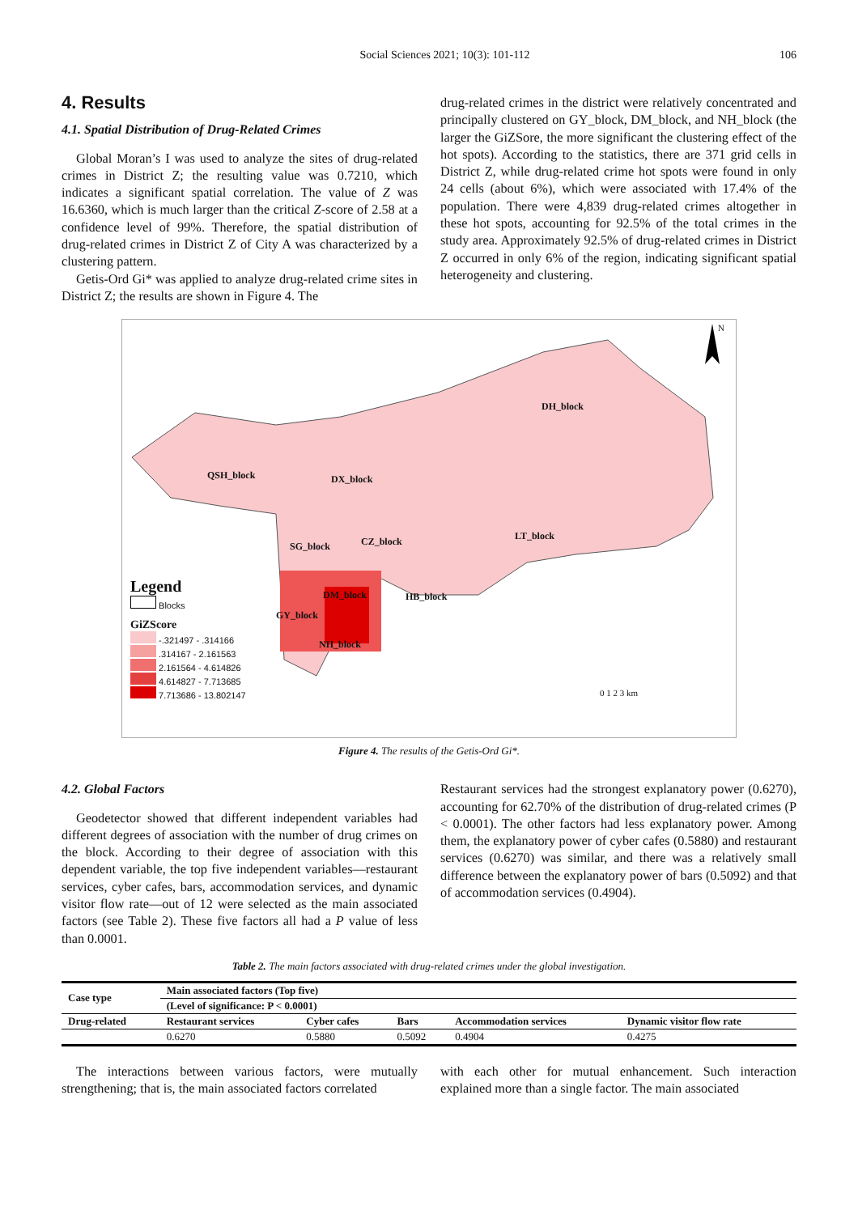Social Sciences 2021; 10(3): 101-112 106
4. Results
4.1. Spatial Distribution of Drug-Related Crimes
Global Moran’s I was used to analyze the sites of drug-related crimes in District Z; the resulting value was 0.7210, which indicates a significant spatial correlation. The value of Z was 16.6360, which is much larger than the critical Z-score of 2.58 at a confidence level of 99%. Therefore, the spatial distribution of drug-related crimes in District Z of City A was characterized by a clustering pattern.
Getis-Ord Gi* was applied to analyze drug-related crime sites in District Z; the results are shown in Figure 4. The
drug-related crimes in the district were relatively concentrated and principally clustered on GY_block, DM_block, and NH_block (the larger the GiZSore, the more significant the clustering effect of the hot spots). According to the statistics, there are 371 grid cells in District Z, while drug-related crime hot spots were found in only 24 cells (about 6%), which were associated with 17.4% of the population. There were 4,839 drug-related crimes altogether in these hot spots, accounting for 92.5% of the total crimes in the study area. Approximately 92.5% of drug-related crimes in District Z occurred in only 6% of the region, indicating significant spatial heterogeneity and clustering.
QSH_block DX_block
DH_block
SG_block CZ_block LT_block
DM_block HB_block
GY_block
NH_block
N
0 1 2 3 km
Legend
Blocks
GiZScore
-.321497 - .314166
.314167 - 2.161563
2.161564 - 4.614826
4.614827 - 7.713685
7.713686 - 13.802147
Figure 4. The results of the Getis-Ord Gi*.
4.2. Global Factors
Geodetector showed that different independent variables had different degrees of association with the number of drug crimes on the block. According to their degree of association with this dependent variable, the top five independent variables—restaurant services, cyber cafes, bars, accommodation services, and dynamic visitor flow rate—out of 12 were selected as the main associated factors (see Table 2). These five factors all had a P value of less than 0.0001.
Restaurant services had the strongest explanatory power (0.6270), accounting for 62.70% of the distribution of drug-related crimes (P < 0.0001). The other factors had less explanatory power. Among them, the explanatory power of cyber cafes (0.5880) and restaurant services (0.6270) was similar, and there was a relatively small difference between the explanatory power of bars (0.5092) and that of accommodation services (0.4904).
Table 2. The main factors associated with drug-related crimes under the global investigation.
| Case type | Main associated factors (Top five) | | | | |
| --- | --- | --- | --- | --- | --- |
| | (Level of significance: P < 0.0001) | | | | |
| Drug-related | Restaurant services | Cyber cafes | Bars | Accommodation services | Dynamic visitor flow rate |
| | 0.6270 | 0.5880 | 0.5092 | 0.4904 | 0.4275 |
The interactions between various factors, were mutually strengthening; that is, the main associated factors correlated
with each other for mutual enhancement. Such interaction explained more than a single factor. The main associated